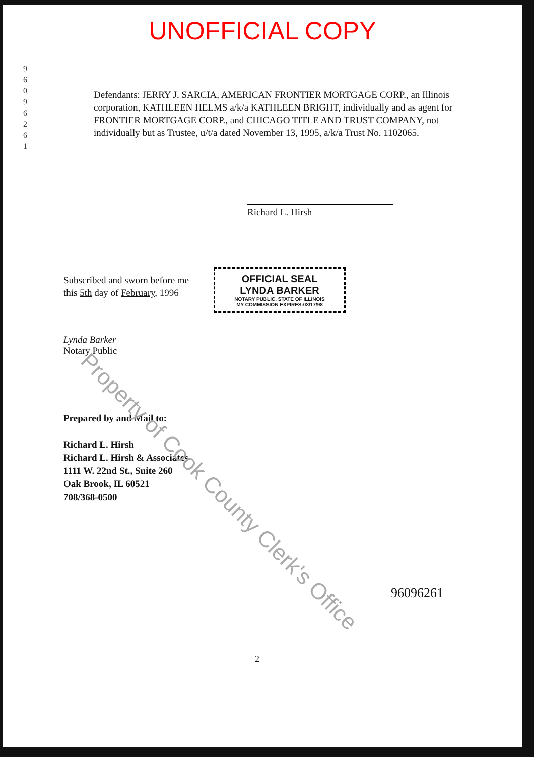UNOFFICIAL COPY
9 6 0 9 6 2 6 1
Defendants: JERRY J. SARCIA, AMERICAN FRONTIER MORTGAGE CORP., an Illinois corporation, KATHLEEN HELMS a/k/a KATHLEEN BRIGHT, individually and as agent for FRONTIER MORTGAGE CORP., and CHICAGO TITLE AND TRUST COMPANY, not individually but as Trustee, u/t/a dated November 13, 1995, a/k/a Trust No. 1102065.
Richard L. Hirsh
Subscribed and sworn before me this 5th day of February, 1996
OFFICIAL SEAL
LYNDA BARKER
NOTARY PUBLIC, STATE OF ILLINOIS
MY COMMISSION EXPIRES:03/17/98
Lynda Barker
Notary Public
Prepared by and Mail to:
Richard L. Hirsh
Richard L. Hirsh & Associates
1111 W. 22nd St., Suite 260
Oak Brook, IL 60521
708/368-0500
96096261
2
Property of Cook County Clerk's Office